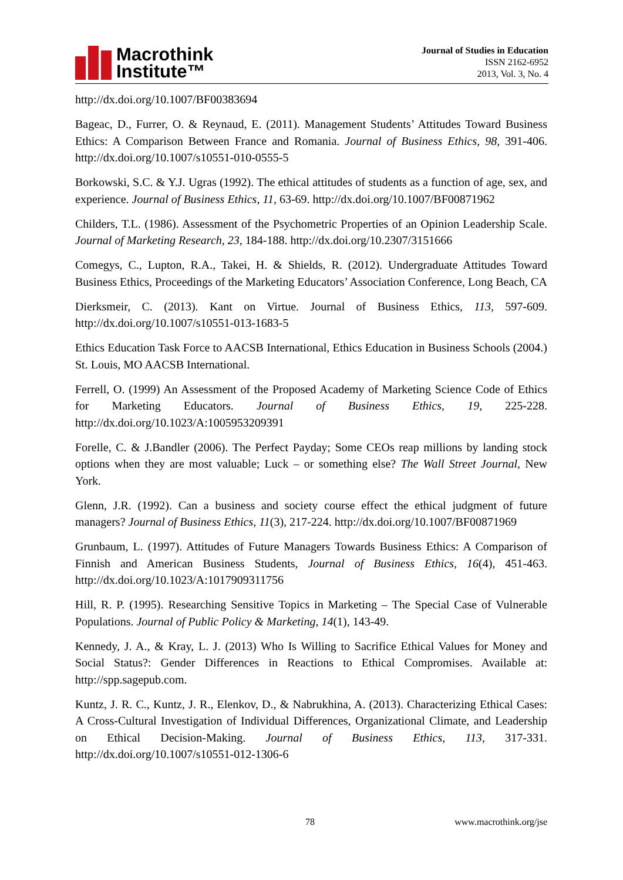Macrothink
Institute™
Journal of Studies in Education
ISSN 2162-6952
2013, Vol. 3, No. 4
http://dx.doi.org/10.1007/BF00383694
Bageac, D., Furrer, O. & Reynaud, E. (2011). Management Students’ Attitudes Toward Business Ethics: A Comparison Between France and Romania. Journal of Business Ethics, 98, 391-406. http://dx.doi.org/10.1007/s10551-010-0555-5
Borkowski, S.C. & Y.J. Ugras (1992). The ethical attitudes of students as a function of age, sex, and experience. Journal of Business Ethics, 11, 63-69. http://dx.doi.org/10.1007/BF00871962
Childers, T.L. (1986). Assessment of the Psychometric Properties of an Opinion Leadership Scale. Journal of Marketing Research, 23, 184-188. http://dx.doi.org/10.2307/3151666
Comegys, C., Lupton, R.A., Takei, H. & Shields, R. (2012). Undergraduate Attitudes Toward Business Ethics, Proceedings of the Marketing Educators’ Association Conference, Long Beach, CA
Dierksmeir, C. (2013). Kant on Virtue. Journal of Business Ethics, 113, 597-609. http://dx.doi.org/10.1007/s10551-013-1683-5
Ethics Education Task Force to AACSB International, Ethics Education in Business Schools (2004.) St. Louis, MO AACSB International.
Ferrell, O. (1999) An Assessment of the Proposed Academy of Marketing Science Code of Ethics for Marketing Educators. Journal of Business Ethics, 19, 225-228. http://dx.doi.org/10.1023/A:1005953209391
Forelle, C. & J.Bandler (2006). The Perfect Payday; Some CEOs reap millions by landing stock options when they are most valuable; Luck – or something else? The Wall Street Journal, New York.
Glenn, J.R. (1992). Can a business and society course effect the ethical judgment of future managers? Journal of Business Ethics, 11(3), 217-224. http://dx.doi.org/10.1007/BF00871969
Grunbaum, L. (1997). Attitudes of Future Managers Towards Business Ethics: A Comparison of Finnish and American Business Students, Journal of Business Ethics, 16(4), 451-463. http://dx.doi.org/10.1023/A:1017909311756
Hill, R. P. (1995). Researching Sensitive Topics in Marketing – The Special Case of Vulnerable Populations. Journal of Public Policy & Marketing, 14(1), 143-49.
Kennedy, J. A., & Kray, L. J. (2013) Who Is Willing to Sacrifice Ethical Values for Money and Social Status?: Gender Differences in Reactions to Ethical Compromises. Available at: http://spp.sagepub.com.
Kuntz, J. R. C., Kuntz, J. R., Elenkov, D., & Nabrukhina, A. (2013). Characterizing Ethical Cases: A Cross-Cultural Investigation of Individual Differences, Organizational Climate, and Leadership on Ethical Decision-Making. Journal of Business Ethics, 113, 317-331. http://dx.doi.org/10.1007/s10551-012-1306-6
78 www.macrothink.org/jse